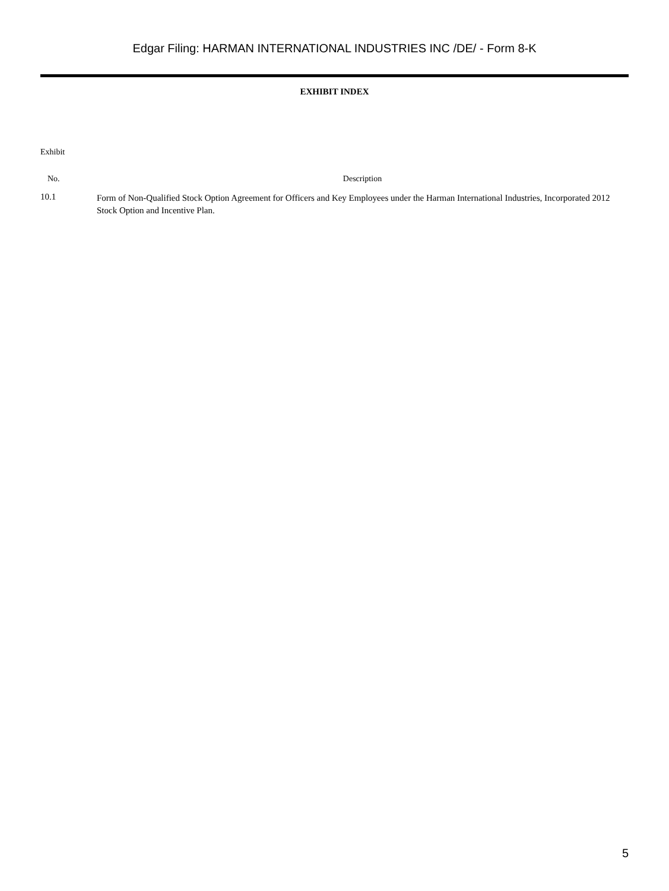Edgar Filing: HARMAN INTERNATIONAL INDUSTRIES INC /DE/ - Form 8-K
EXHIBIT INDEX
| Exhibit | |
| --- | --- |
| No. | Description |
| 10.1 | Form of Non-Qualified Stock Option Agreement for Officers and Key Employees under the Harman International Industries, Incorporated 2012 Stock Option and Incentive Plan. |
5